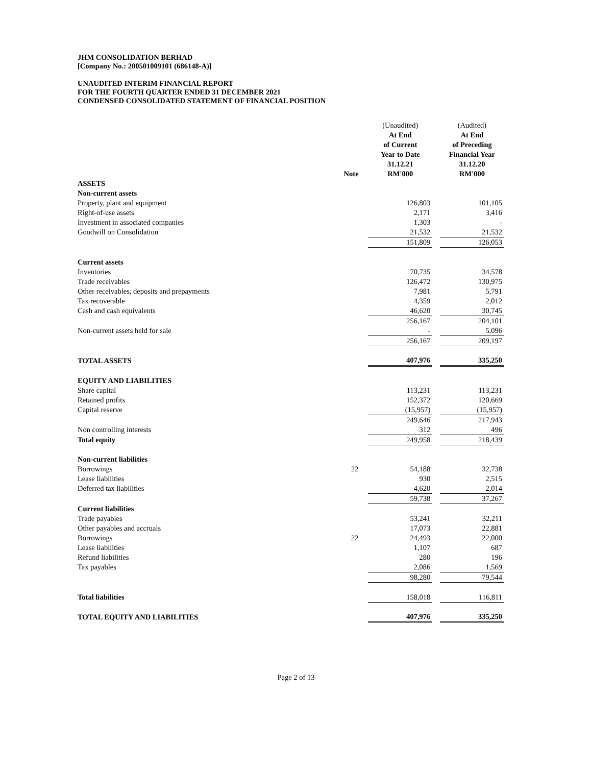JHM CONSOLIDATION BERHAD
[Company No.: 200501009101 (686148-A)]
UNAUDITED INTERIM FINANCIAL REPORT
FOR THE FOURTH QUARTER ENDED 31 DECEMBER 2021
CONDENSED CONSOLIDATED STATEMENT OF FINANCIAL POSITION
| | Note | | (Unaudited) At End of Current Year to Date 31.12.21 RM'000 | | (Audited) At End of Preceding Financial Year 31.12.20 RM'000 |
| --- | --- | --- | --- | --- | --- |
| ASSETS | | | | | |
| Non-current assets | | | | | |
| Property, plant and equipment | | | 126,803 | | 101,105 |
| Right-of-use assets | | | 2,171 | | 3,416 |
| Investment in associated companies | | | 1,303 | | - |
| Goodwill on Consolidation | | | 21,532 | | 21,532 |
| | | | 151,809 | | 126,053 |
| Current assets | | | | | |
| Inventories | | | 70,735 | | 34,578 |
| Trade receivables | | | 126,472 | | 130,975 |
| Other receivables, deposits and prepayments | | | 7,981 | | 5,791 |
| Tax recoverable | | | 4,359 | | 2,012 |
| Cash and cash equivalents | | | 46,620 | | 30,745 |
| | | | 256,167 | | 204,101 |
| Non-current assets held for sale | | | - | | 5,096 |
| | | | 256,167 | | 209,197 |
| TOTAL ASSETS | | | 407,976 | | 335,250 |
| EQUITY AND LIABILITIES | | | | | |
| Share capital | | | 113,231 | | 113,231 |
| Retained profits | | | 152,372 | | 120,669 |
| Capital reserve | | | (15,957) | | (15,957) |
| | | | 249,646 | | 217,943 |
| Non controlling interests | | | 312 | | 496 |
| Total equity | | | 249,958 | | 218,439 |
| Non-current liabilities | | | | | |
| Borrowings | 22 | | 54,188 | | 32,738 |
| Lease liabilities | | | 930 | | 2,515 |
| Deferred tax liabilities | | | 4,620 | | 2,014 |
| | | | 59,738 | | 37,267 |
| Current liabilities | | | | | |
| Trade payables | | | 53,241 | | 32,211 |
| Other payables and accruals | | | 17,073 | | 22,881 |
| Borrowings | 22 | | 24,493 | | 22,000 |
| Lease liabilities | | | 1,107 | | 687 |
| Refund liabilities | | | 280 | | 196 |
| Tax payables | | | 2,086 | | 1,569 |
| | | | 98,280 | | 79,544 |
| Total liabilities | | | 158,018 | | 116,811 |
| TOTAL EQUITY AND LIABILITIES | | | 407,976 | | 335,250 |
Page 2 of 13